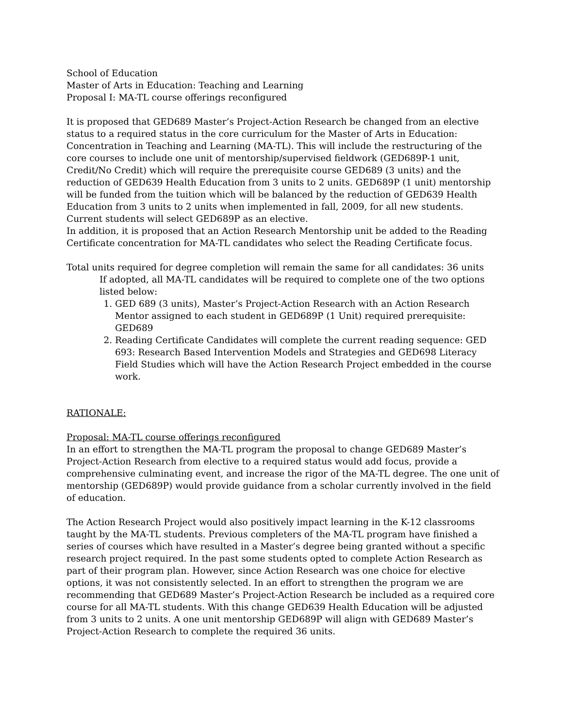School of Education
Master of Arts in Education: Teaching and Learning
Proposal I: MA-TL course offerings reconfigured
It is proposed that GED689 Master’s Project-Action Research be changed from an elective status to a required status in the core curriculum for the Master of Arts in Education: Concentration in Teaching and Learning (MA-TL). This will include the restructuring of the core courses to include one unit of mentorship/supervised fieldwork (GED689P-1 unit, Credit/No Credit) which will require the prerequisite course GED689 (3 units) and the reduction of GED639 Health Education from 3 units to 2 units. GED689P (1 unit) mentorship will be funded from the tuition which will be balanced by the reduction of GED639 Health Education from 3 units to 2 units when implemented in fall, 2009, for all new students. Current students will select GED689P as an elective.
In addition, it is proposed that an Action Research Mentorship unit be added to the Reading Certificate concentration for MA-TL candidates who select the Reading Certificate focus.
Total units required for degree completion will remain the same for all candidates: 36 units
If adopted, all MA-TL candidates will be required to complete one of the two options listed below:
1. GED 689 (3 units), Master’s Project-Action Research with an Action Research Mentor assigned to each student in GED689P (1 Unit) required prerequisite: GED689
2. Reading Certificate Candidates will complete the current reading sequence: GED 693: Research Based Intervention Models and Strategies and GED698 Literacy Field Studies which will have the Action Research Project embedded in the course work.
RATIONALE:
Proposal: MA-TL course offerings reconfigured
In an effort to strengthen the MA-TL program the proposal to change GED689 Master’s Project-Action Research from elective to a required status would add focus, provide a comprehensive culminating event, and increase the rigor of the MA-TL degree. The one unit of mentorship (GED689P) would provide guidance from a scholar currently involved in the field of education.
The Action Research Project would also positively impact learning in the K-12 classrooms taught by the MA-TL students. Previous completers of the MA-TL program have finished a series of courses which have resulted in a Master’s degree being granted without a specific research project required. In the past some students opted to complete Action Research as part of their program plan. However, since Action Research was one choice for elective options, it was not consistently selected. In an effort to strengthen the program we are recommending that GED689 Master’s Project-Action Research be included as a required core course for all MA-TL students. With this change GED639 Health Education will be adjusted from 3 units to 2 units. A one unit mentorship GED689P will align with GED689 Master’s Project-Action Research to complete the required 36 units.